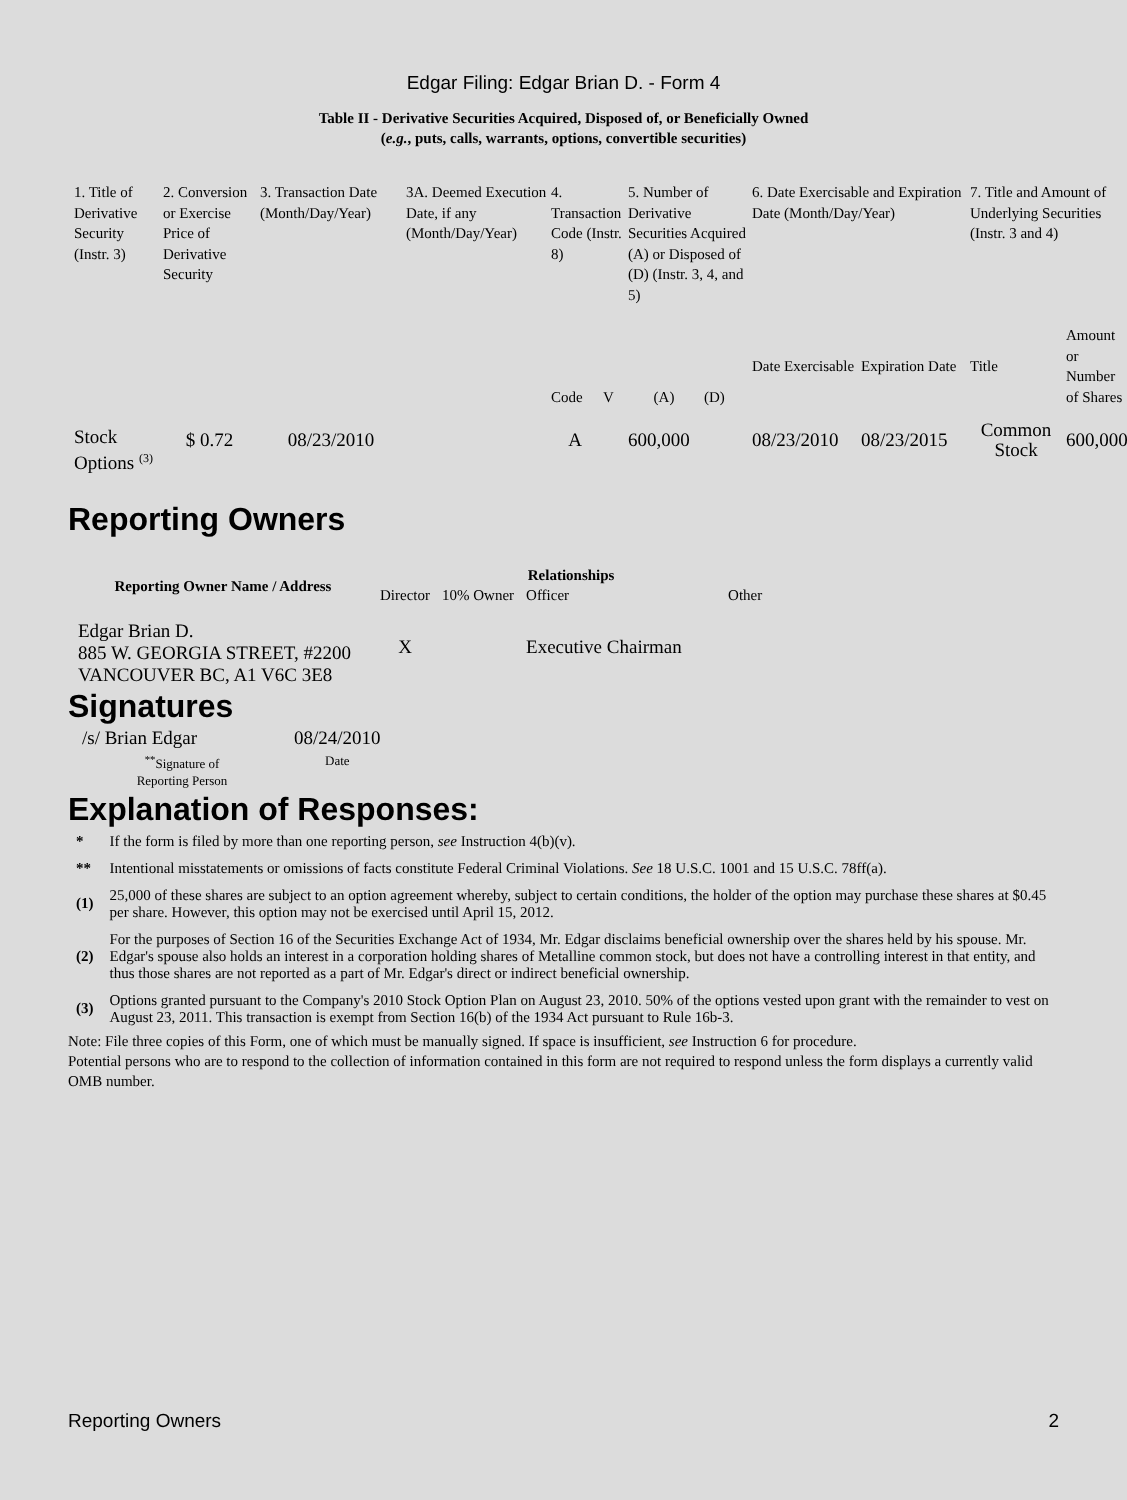Edgar Filing: Edgar Brian D. - Form 4
Table II - Derivative Securities Acquired, Disposed of, or Beneficially Owned
(e.g., puts, calls, warrants, options, convertible securities)
| 1. Title of Derivative Security (Instr. 3) | 2. Conversion or Exercise Price of Derivative Security | 3. Transaction Date (Month/Day/Year) | 3A. Deemed Execution Date, if any (Month/Day/Year) | 4. Transaction Code (Instr. 8) | | 5. Number of Derivative Securities Acquired (A) or Disposed of (D) (Instr. 3, 4, and 5) | | 6. Date Exercisable and Expiration Date (Month/Day/Year) | | 7. Title and Amount of Underlying Securities (Instr. 3 and 4) | |
| | | | | Code | V | (A) | (D) | Date Exercisable | Expiration Date | Title | Amount or Number of Shares |
| Stock Options <sup>(3)</sup> | $ 0.72 | 08/23/2010 | | A | | 600,000 | | 08/23/2010 | 08/23/2015 | Common Stock | 600,000 |
Reporting Owners
| Reporting Owner Name / Address | Relationships | | | |
| --- | --- | --- | --- | --- |
| | Director | 10% Owner | Officer | Other |
| Edgar Brian D. 885 W. GEORGIA STREET, #2200 VANCOUVER BC, A1 V6C 3E8 | X | | Executive Chairman | |
Signatures
| /s/ Brian Edgar | 08/24/2010 |
| <sup>**</sup> Signature of Reporting Person | Date |
Explanation of Responses:
| * | If the form is filed by more than one reporting person, see Instruction 4(b)(v). |
| ** | Intentional misstatements or omissions of facts constitute Federal Criminal Violations. See 18 U.S.C. 1001 and 15 U.S.C. 78ff(a). |
| (1) | 25,000 of these shares are subject to an option agreement whereby, subject to certain conditions, the holder of the option may purchase these shares at $0.45 per share. However, this option may not be exercised until April 15, 2012. |
| (2) | For the purposes of Section 16 of the Securities Exchange Act of 1934, Mr. Edgar disclaims beneficial ownership over the shares held by his spouse. Mr. Edgar's spouse also holds an interest in a corporation holding shares of Metalline common stock, but does not have a controlling interest in that entity, and thus those shares are not reported as a part of Mr. Edgar's direct or indirect beneficial ownership. |
| (3) | Options granted pursuant to the Company's 2010 Stock Option Plan on August 23, 2010. 50% of the options vested upon grant with the remainder to vest on August 23, 2011. This transaction is exempt from Section 16(b) of the 1934 Act pursuant to Rule 16b-3. |
Note: File three copies of this Form, one of which must be manually signed. If space is insufficient, see Instruction 6 for procedure.
Potential persons who are to respond to the collection of information contained in this form are not required to respond unless the form displays a currently valid OMB number.
Reporting Owners 2